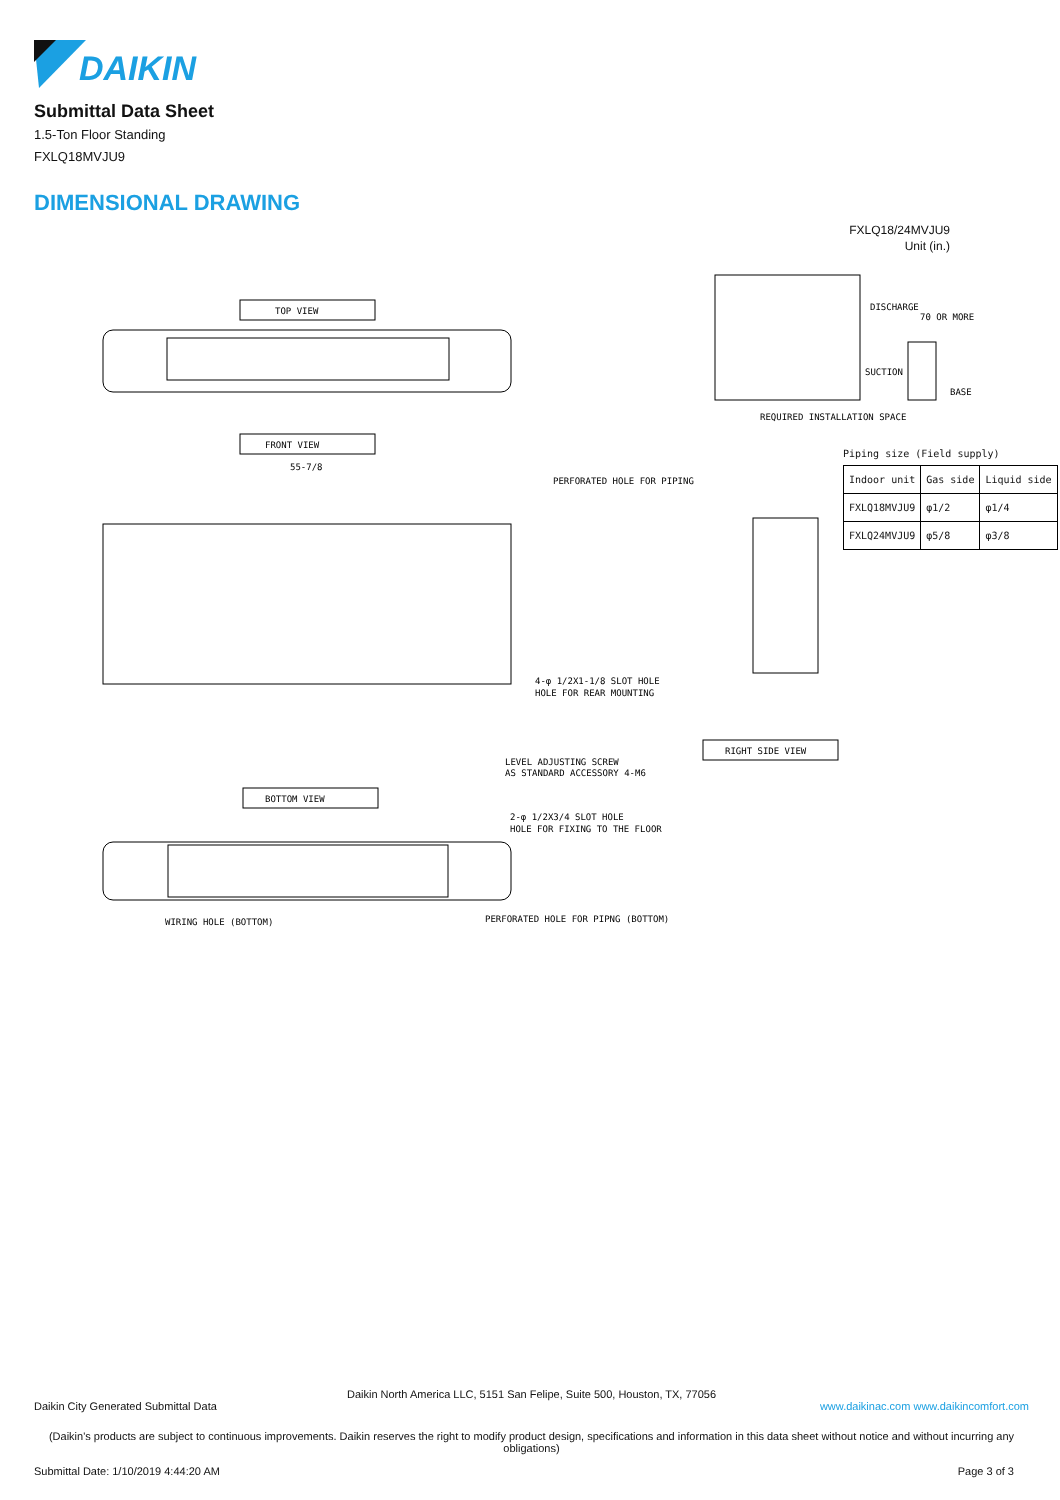DAIKIN
Submittal Data Sheet
1.5-Ton Floor Standing
FXLQ18MVJU9
DIMENSIONAL DRAWING
FXLQ18/24MVJU9
Unit (in.)
TOP VIEW
FRONT VIEW
55-7/8
4-φ 1/2X1-1/8 SLOT HOLE
HOLE FOR REAR MOUNTING
PERFORATED HOLE FOR PIPING
BOTTOM VIEW
LEVEL ADJUSTING SCREW
AS STANDARD ACCESSORY 4-M6
2-φ 1/2X3/4 SLOT HOLE
HOLE FOR FIXING TO THE FLOOR
WIRING HOLE (BOTTOM)
PERFORATED HOLE FOR PIPNG (BOTTOM)
REQUIRED INSTALLATION SPACE
DISCHARGE
70 OR MORE
SUCTION
BASE
RIGHT SIDE VIEW
Piping size (Field supply)
| Indoor unit | Gas side | Liquid side |
| --- | --- | --- |
| FXLQ18MVJU9 | φ1/2 | φ1/4 |
| FXLQ24MVJU9 | φ5/8 | φ3/8 |
Daikin North America LLC, 5151 San Felipe, Suite 500, Houston, TX, 77056
Daikin City Generated Submittal Data www.daikinac.com www.daikincomfort.com
(Daikin's products are subject to continuous improvements. Daikin reserves the right to modify product design, specifications and information in this data sheet without notice and without incurring any obligations)
Submittal Date: 1/10/2019 4:44:20 AM Page 3 of 3